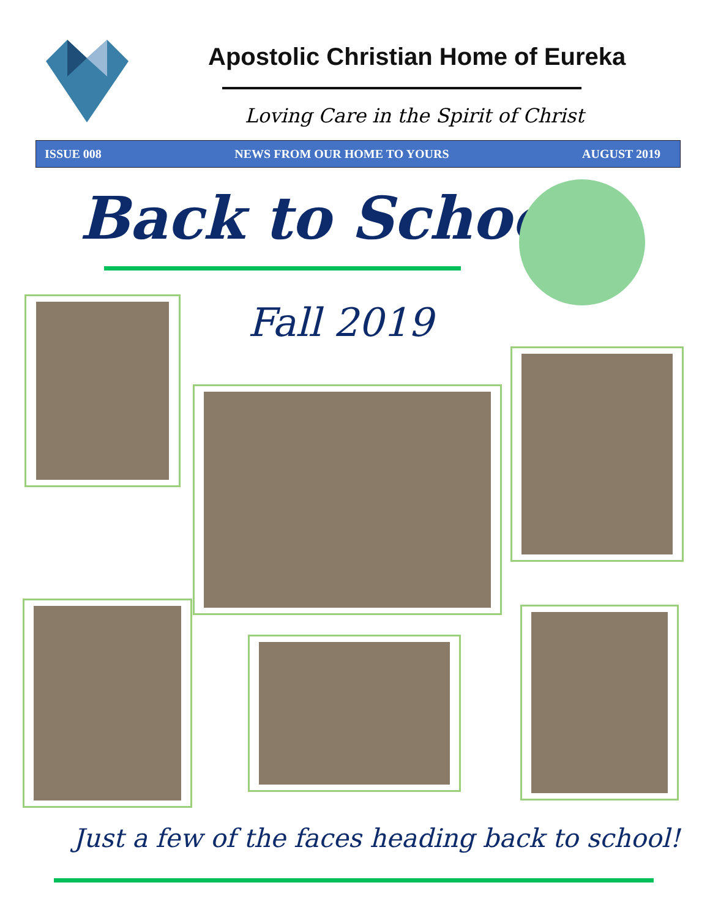Apostolic Christian Home of Eureka
Loving Care in the Spirit of Christ
ISSUE 008 NEWS FROM OUR HOME TO YOURS AUGUST 2019
Back to School
Fall 2019
Just a few of the faces heading back to school!